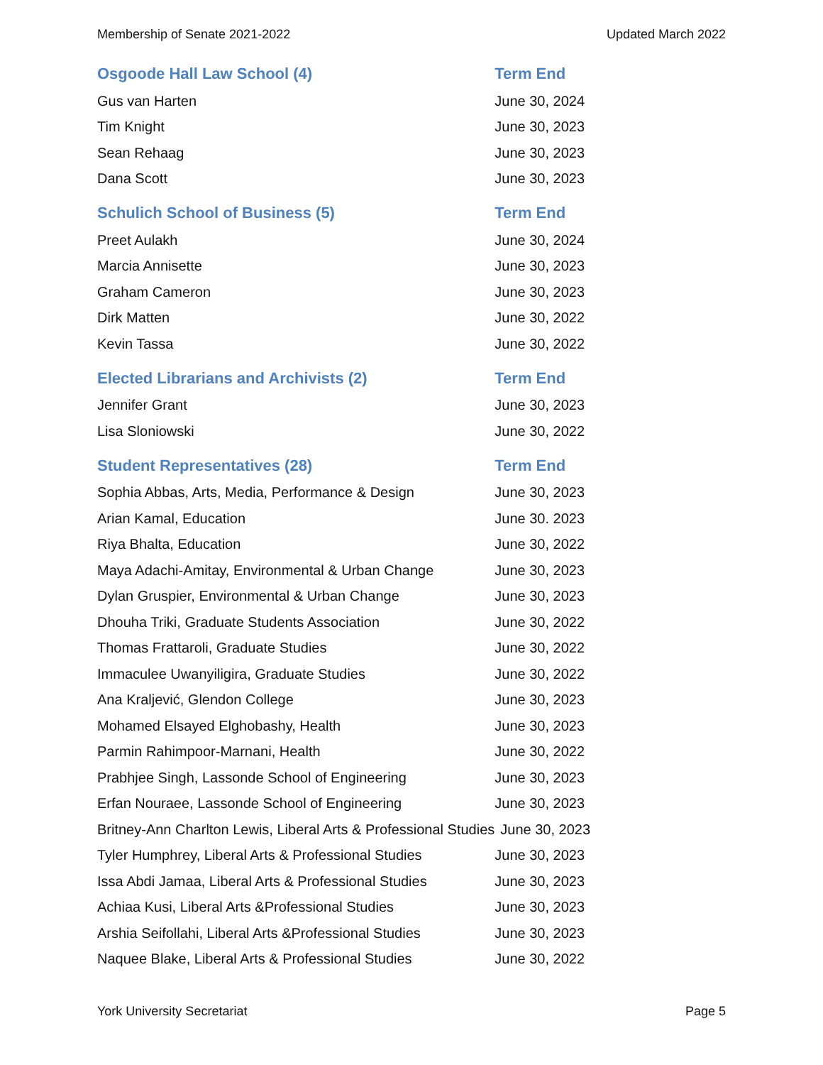Membership of Senate 2021-2022 Updated March 2022
| Osgoode Hall Law School (4) | Term End |
| --- | --- |
| Gus van Harten | June 30, 2024 |
| Tim Knight | June 30, 2023 |
| Sean Rehaag | June 30, 2023 |
| Dana Scott | June 30, 2023 |
| Schulich School of Business (5) | Term End |
| Preet Aulakh | June 30, 2024 |
| Marcia Annisette | June 30, 2023 |
| Graham Cameron | June 30, 2023 |
| Dirk Matten | June 30, 2022 |
| Kevin Tassa | June 30, 2022 |
| Elected Librarians and Archivists (2) | Term End |
| Jennifer Grant | June 30, 2023 |
| Lisa Sloniowski | June 30, 2022 |
| Student Representatives (28) | Term End |
| Sophia Abbas, Arts, Media, Performance & Design | June 30, 2023 |
| Arian Kamal, Education | June 30. 2023 |
| Riya Bhalta, Education | June 30, 2022 |
| Maya Adachi-Amitay, Environmental & Urban Change | June 30, 2023 |
| Dylan Gruspier, Environmental & Urban Change | June 30, 2023 |
| Dhouha Triki, Graduate Students Association | June 30, 2022 |
| Thomas Frattaroli, Graduate Studies | June 30, 2022 |
| Immaculee Uwanyiligira, Graduate Studies | June 30, 2022 |
| Ana Kraljević, Glendon College | June 30, 2023 |
| Mohamed Elsayed Elghobashy, Health | June 30, 2023 |
| Parmin Rahimpoor-Marnani, Health | June 30, 2022 |
| Prabhjee Singh, Lassonde School of Engineering | June 30, 2023 |
| Erfan Nouraee, Lassonde School of Engineering | June 30, 2023 |
| Britney-Ann Charlton Lewis, Liberal Arts & Professional Studies | June 30, 2023 |
| Tyler Humphrey, Liberal Arts & Professional Studies | June 30, 2023 |
| Issa Abdi Jamaa, Liberal Arts & Professional Studies | June 30, 2023 |
| Achiaa Kusi, Liberal Arts &Professional Studies | June 30, 2023 |
| Arshia Seifollahi, Liberal Arts &Professional Studies | June 30, 2023 |
| Naquee Blake, Liberal Arts & Professional Studies | June 30, 2022 |
York University Secretariat Page 5